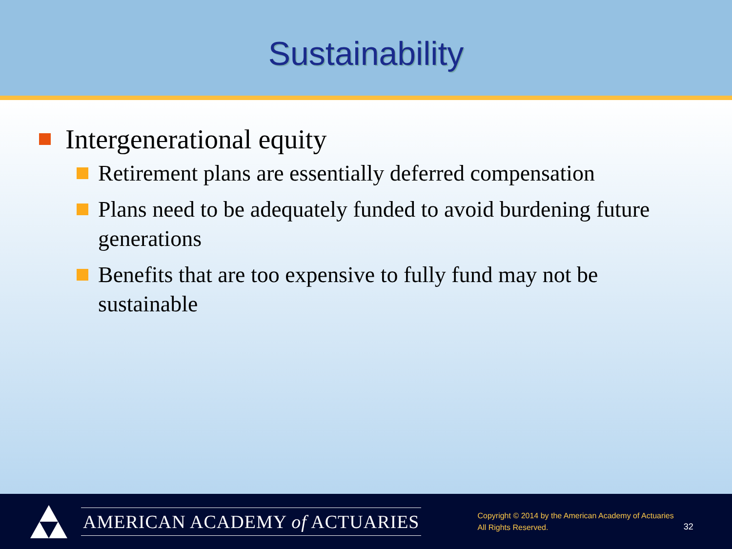Sustainability
Intergenerational equity
Retirement plans are essentially deferred compensation
Plans need to be adequately funded to avoid burdening future generations
Benefits that are too expensive to fully fund may not be sustainable
AMERICAN ACADEMY of ACTUARIES
Copyright © 2014 by the American Academy of Actuaries
All Rights Reserved.
32